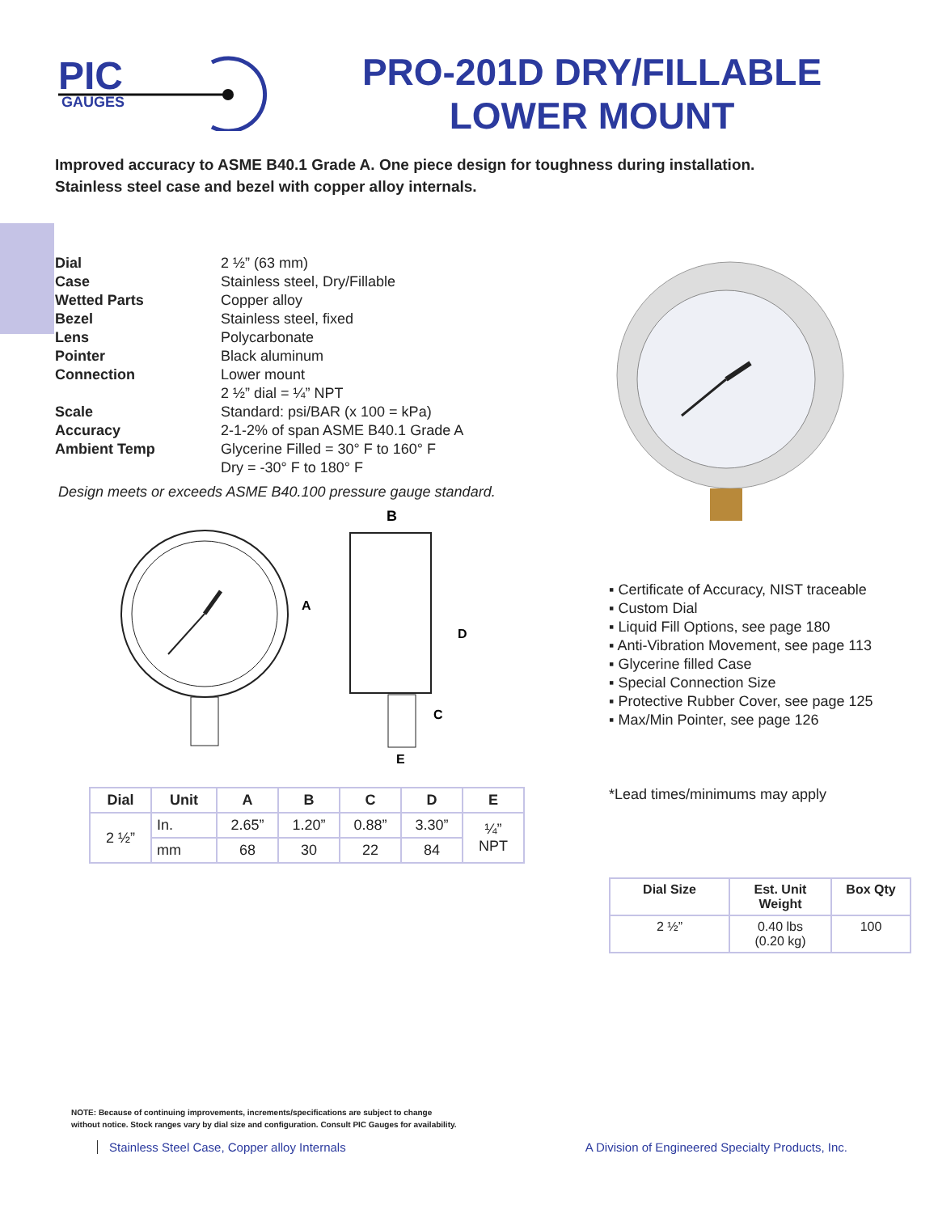PIC
GAUGES
PRO-201D DRY/FILLABLE LOWER MOUNT
Improved accuracy to ASME B40.1 Grade A. One piece design for toughness during installation.
Stainless steel case and bezel with copper alloy internals.
| Dial | 2 ½” (63 mm) |
| Case | Stainless steel, Dry/Fillable |
| Wetted Parts | Copper alloy |
| Bezel | Stainless steel, fixed |
| Lens | Polycarbonate |
| Pointer | Black aluminum |
| Connection | Lower mount 2 ½” dial = ¼” NPT |
| Scale | Standard: psi/BAR (x 100 = kPa) |
| Accuracy | 2-1-2% of span ASME B40.1 Grade A |
| Ambient Temp | Glycerine Filled = 30° F to 160° F Dry = -30° F to 180° F |
Design meets or exceeds ASME B40.100 pressure gauge standard.
B
A
D
C
E
| Dial | Unit | A | B | C | D | E |
| --- | --- | --- | --- | --- | --- | --- |
| 2 ½” | In. | 2.65” | 1.20” | 0.88” | 3.30” | ¼” NPT |
| | mm | 68 | 30 | 22 | 84 | |
▪ Certificate of Accuracy, NIST traceable
▪ Custom Dial
▪ Liquid Fill Options, see page 180
▪ Anti-Vibration Movement, see page 113
▪ Glycerine filled Case
▪ Special Connection Size
▪ Protective Rubber Cover, see page 125
▪ Max/Min Pointer, see page 126
*Lead times/minimums may apply
| Dial Size | Est. Unit Weight | Box Qty |
| --- | --- | --- |
| 2 ½” | 0.40 lbs (0.20 kg) | 100 |
NOTE: Because of continuing improvements, increments/specifications are subject to change
without notice. Stock ranges vary by dial size and configuration. Consult PIC Gauges for availability.
Stainless Steel Case, Copper alloy Internals A Division of Engineered Specialty Products, Inc.